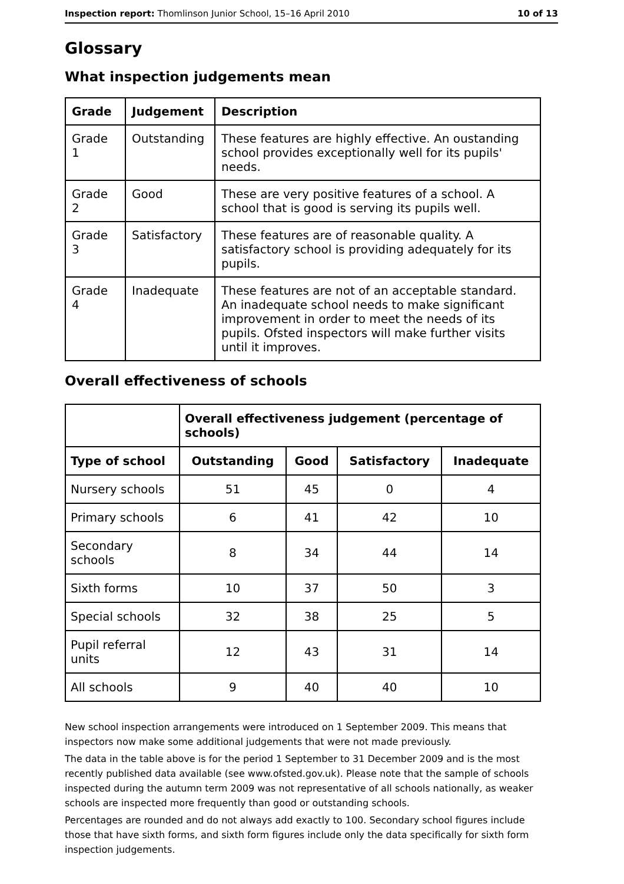Inspection report: Thomlinson Junior School, 15–16 April 2010 10 of 13
Glossary
What inspection judgements mean
| Grade | Judgement | Description |
| --- | --- | --- |
| Grade 1 | Outstanding | These features are highly effective. An oustanding school provides exceptionally well for its pupils' needs. |
| Grade 2 | Good | These are very positive features of a school. A school that is good is serving its pupils well. |
| Grade 3 | Satisfactory | These features are of reasonable quality. A satisfactory school is providing adequately for its pupils. |
| Grade 4 | Inadequate | These features are not of an acceptable standard. An inadequate school needs to make significant improvement in order to meet the needs of its pupils. Ofsted inspectors will make further visits until it improves. |
Overall effectiveness of schools
| | Overall effectiveness judgement (percentage of schools) | | | |
| Type of school | Outstanding | Good | Satisfactory | Inadequate |
| Nursery schools | 51 | 45 | 0 | 4 |
| Primary schools | 6 | 41 | 42 | 10 |
| Secondary schools | 8 | 34 | 44 | 14 |
| Sixth forms | 10 | 37 | 50 | 3 |
| Special schools | 32 | 38 | 25 | 5 |
| Pupil referral units | 12 | 43 | 31 | 14 |
| All schools | 9 | 40 | 40 | 10 |
New school inspection arrangements were introduced on 1 September 2009. This means that inspectors now make some additional judgements that were not made previously.
The data in the table above is for the period 1 September to 31 December 2009 and is the most recently published data available (see www.ofsted.gov.uk). Please note that the sample of schools inspected during the autumn term 2009 was not representative of all schools nationally, as weaker schools are inspected more frequently than good or outstanding schools.
Percentages are rounded and do not always add exactly to 100. Secondary school figures include those that have sixth forms, and sixth form figures include only the data specifically for sixth form inspection judgements.